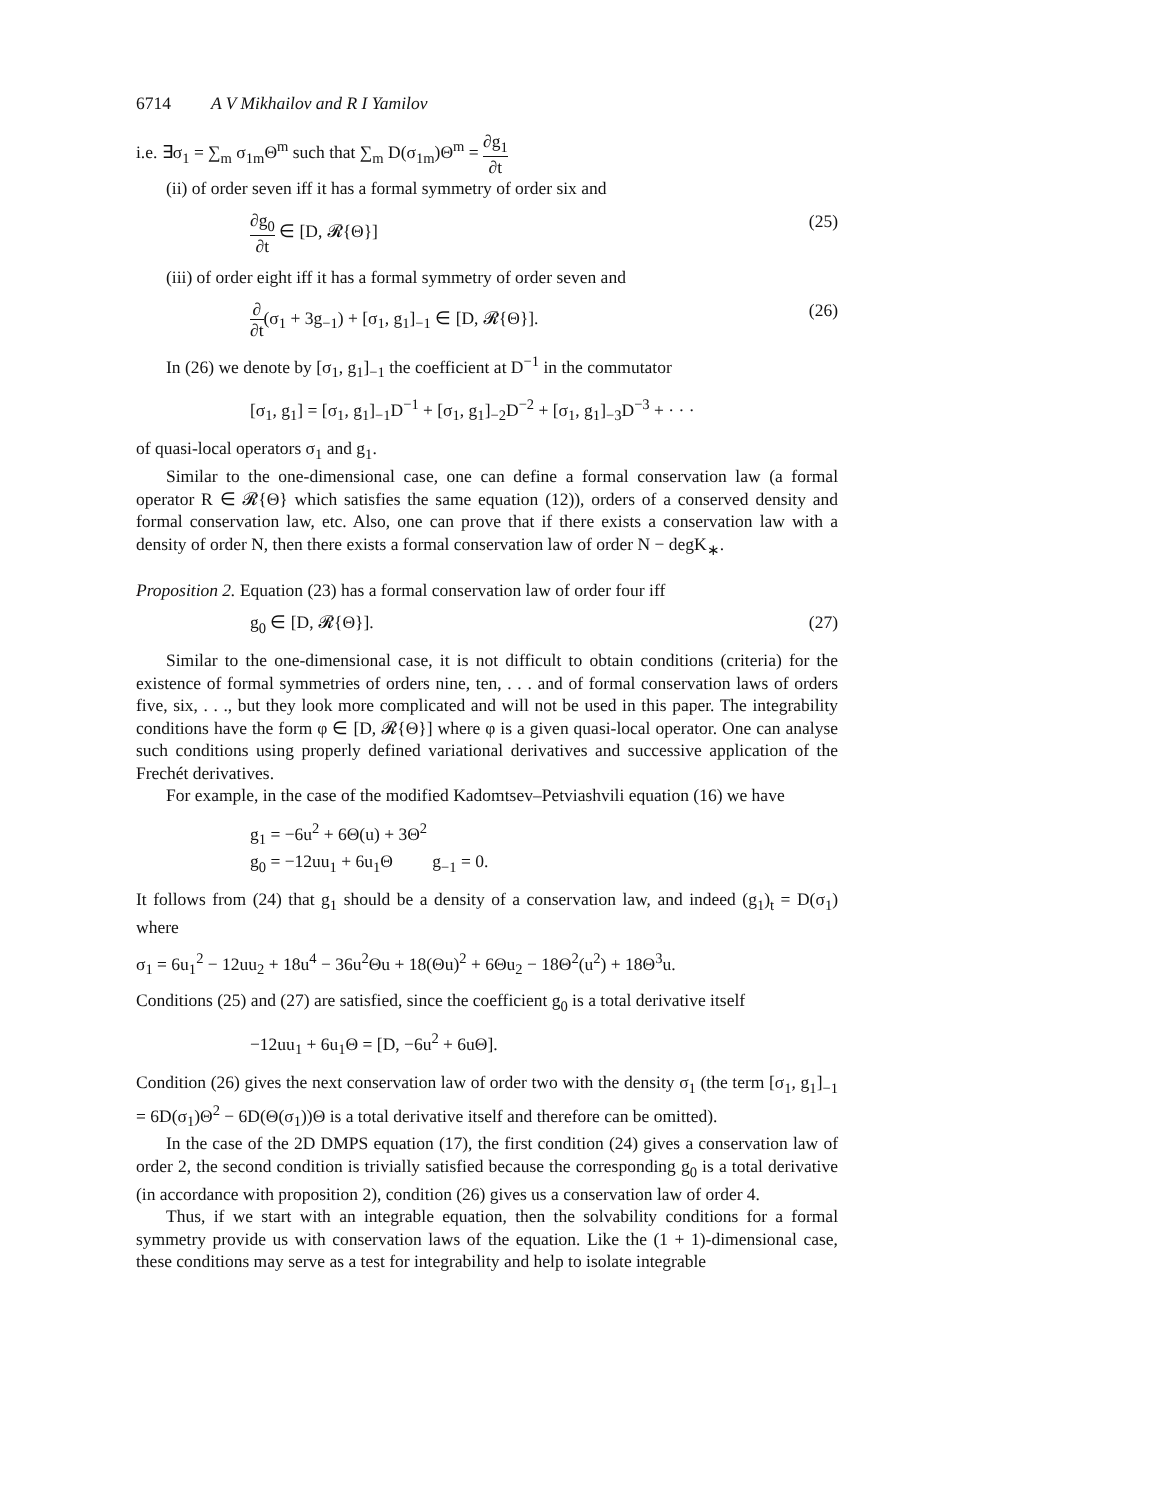6714 A V Mikhailov and R I Yamilov
i.e. ∃σ<sub>1</sub> = ∑<sub>m</sub> σ<sub>1m</sub>Θ<sup>m</sup> such that ∑<sub>m</sub> D(σ<sub>1m</sub>)Θ<sup>m</sup> = ∂g<sub>1</sub> ∂t
(ii) of order seven iff it has a formal symmetry of order six and
∂g<sub>0</sub> ∂t ∈ [D, 𝓡{Θ}] (25)
(iii) of order eight iff it has a formal symmetry of order seven and
∂ ∂t(σ<sub>1</sub> + 3g<sub>−1</sub>) + [σ<sub>1</sub>, g<sub>1</sub>]<sub>−1</sub> ∈ [D, 𝓡{Θ}]. (26)
In (26) we denote by [σ<sub>1</sub>, g<sub>1</sub>]<sub>−1</sub> the coefficient at D<sup>−1</sup> in the commutator
[σ<sub>1</sub>, g<sub>1</sub>] = [σ<sub>1</sub>, g<sub>1</sub>]<sub>−1</sub>D<sup>−1</sup> + [σ<sub>1</sub>, g<sub>1</sub>]<sub>−2</sub>D<sup>−2</sup> + [σ<sub>1</sub>, g<sub>1</sub>]<sub>−3</sub>D<sup>−3</sup> + · · ·
of quasi-local operators σ<sub>1</sub> and g<sub>1</sub>.
Similar to the one-dimensional case, one can define a formal conservation law (a formal operator R ∈ 𝓡{Θ} which satisfies the same equation (12)), orders of a conserved density and formal conservation law, etc. Also, one can prove that if there exists a conservation law with a density of order N, then there exists a formal conservation law of order N − degK<sub>∗</sub>.
Proposition 2. Equation (23) has a formal conservation law of order four iff
g<sub>0</sub> ∈ [D, 𝓡{Θ}]. (27)
Similar to the one-dimensional case, it is not difficult to obtain conditions (criteria) for the existence of formal symmetries of orders nine, ten, . . . and of formal conservation laws of orders five, six, . . ., but they look more complicated and will not be used in this paper. The integrability conditions have the form φ ∈ [D, 𝓡{Θ}] where φ is a given quasi-local operator. One can analyse such conditions using properly defined variational derivatives and successive application of the Frechét derivatives.
For example, in the case of the modified Kadomtsev–Petviashvili equation (16) we have
g<sub>1</sub> = −6u<sup>2</sup> + 6Θ(u) + 3Θ<sup>2</sup>
g<sub>0</sub> = −12uu<sub>1</sub> + 6u<sub>1</sub>Θ g<sub>−1</sub> = 0.
It follows from (24) that g<sub>1</sub> should be a density of a conservation law, and indeed (g<sub>1</sub>)<sub>t</sub> = D(σ<sub>1</sub>) where
σ<sub>1</sub> = 6u<sub>1</sub><sup>2</sup> − 12uu<sub>2</sub> + 18u<sup>4</sup> − 36u<sup>2</sup>Θu + 18(Θu)<sup>2</sup> + 6Θu<sub>2</sub> − 18Θ<sup>2</sup>(u<sup>2</sup>) + 18Θ<sup>3</sup>u.
Conditions (25) and (27) are satisfied, since the coefficient g<sub>0</sub> is a total derivative itself
−12uu<sub>1</sub> + 6u<sub>1</sub>Θ = [D, −6u<sup>2</sup> + 6uΘ].
Condition (26) gives the next conservation law of order two with the density σ<sub>1</sub> (the term [σ<sub>1</sub>, g<sub>1</sub>]<sub>−1</sub> = 6D(σ<sub>1</sub>)Θ<sup>2</sup> − 6D(Θ(σ<sub>1</sub>))Θ is a total derivative itself and therefore can be omitted).
In the case of the 2D DMPS equation (17), the first condition (24) gives a conservation law of order 2, the second condition is trivially satisfied because the corresponding g<sub>0</sub> is a total derivative (in accordance with proposition 2), condition (26) gives us a conservation law of order 4.
Thus, if we start with an integrable equation, then the solvability conditions for a formal symmetry provide us with conservation laws of the equation. Like the (1 + 1)-dimensional case, these conditions may serve as a test for integrability and help to isolate integrable